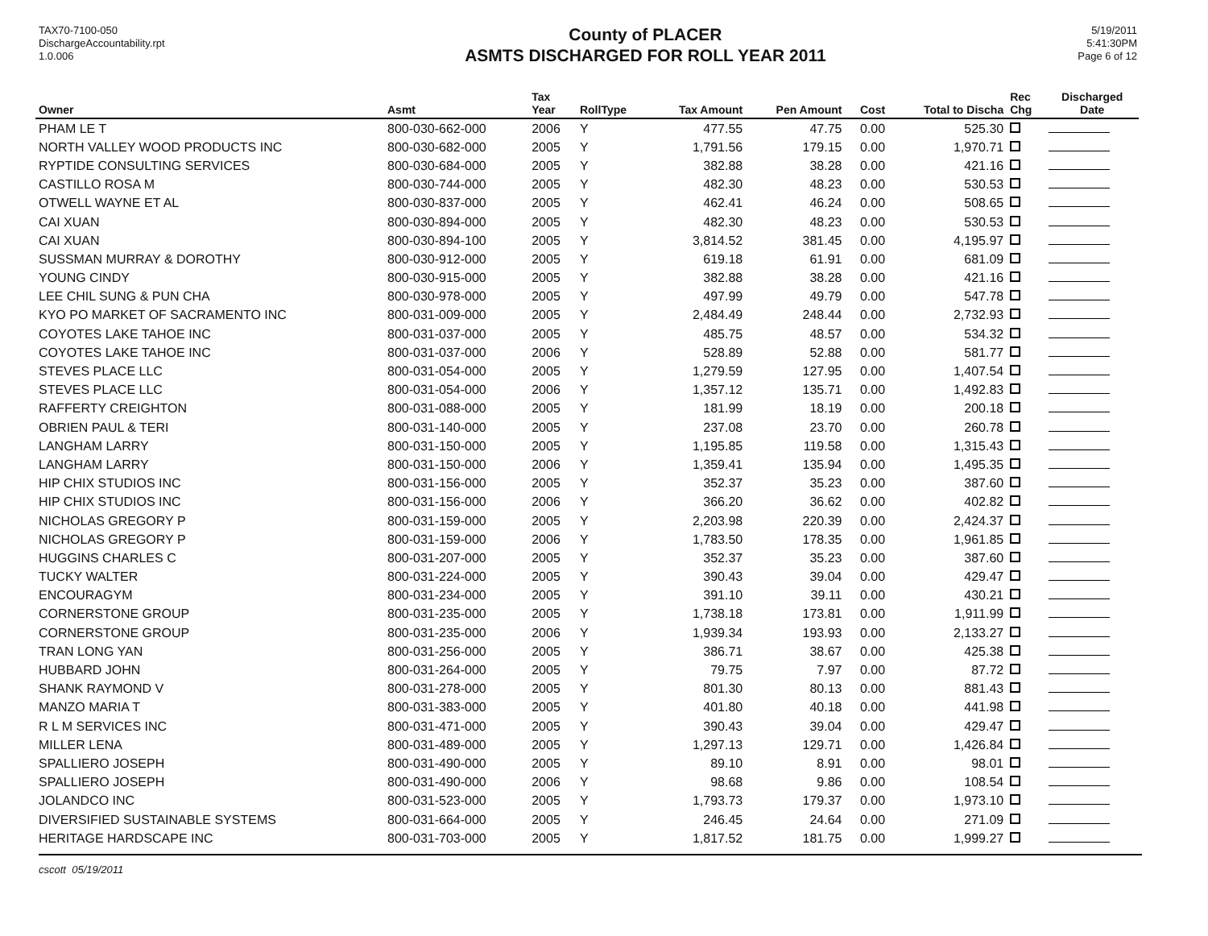TAX70-7100-050
DischargeAccountability.rpt
1.0.006
County of PLACER
ASMTS DISCHARGED FOR ROLL YEAR 2011
5/19/2011
5:41:30PM
Page 6 of 12
| Owner | Asmt | Tax Year | RollType | Tax Amount | Pen Amount | Cost | Total to Discha | Rec Chg | Discharged Date |
| --- | --- | --- | --- | --- | --- | --- | --- | --- | --- |
| PHAM LE T | 800-030-662-000 | 2006 | Y | 477.55 | 47.75 | 0.00 | 525.30 | | |
| NORTH VALLEY WOOD PRODUCTS INC | 800-030-682-000 | 2005 | Y | 1,791.56 | 179.15 | 0.00 | 1,970.71 | | |
| RYPTIDE CONSULTING SERVICES | 800-030-684-000 | 2005 | Y | 382.88 | 38.28 | 0.00 | 421.16 | | |
| CASTILLO ROSA M | 800-030-744-000 | 2005 | Y | 482.30 | 48.23 | 0.00 | 530.53 | | |
| OTWELL WAYNE ET AL | 800-030-837-000 | 2005 | Y | 462.41 | 46.24 | 0.00 | 508.65 | | |
| CAI XUAN | 800-030-894-000 | 2005 | Y | 482.30 | 48.23 | 0.00 | 530.53 | | |
| CAI XUAN | 800-030-894-100 | 2005 | Y | 3,814.52 | 381.45 | 0.00 | 4,195.97 | | |
| SUSSMAN MURRAY & DOROTHY | 800-030-912-000 | 2005 | Y | 619.18 | 61.91 | 0.00 | 681.09 | | |
| YOUNG CINDY | 800-030-915-000 | 2005 | Y | 382.88 | 38.28 | 0.00 | 421.16 | | |
| LEE CHIL SUNG & PUN CHA | 800-030-978-000 | 2005 | Y | 497.99 | 49.79 | 0.00 | 547.78 | | |
| KYO PO MARKET OF SACRAMENTO INC | 800-031-009-000 | 2005 | Y | 2,484.49 | 248.44 | 0.00 | 2,732.93 | | |
| COYOTES LAKE TAHOE INC | 800-031-037-000 | 2005 | Y | 485.75 | 48.57 | 0.00 | 534.32 | | |
| COYOTES LAKE TAHOE INC | 800-031-037-000 | 2006 | Y | 528.89 | 52.88 | 0.00 | 581.77 | | |
| STEVES PLACE LLC | 800-031-054-000 | 2005 | Y | 1,279.59 | 127.95 | 0.00 | 1,407.54 | | |
| STEVES PLACE LLC | 800-031-054-000 | 2006 | Y | 1,357.12 | 135.71 | 0.00 | 1,492.83 | | |
| RAFFERTY CREIGHTON | 800-031-088-000 | 2005 | Y | 181.99 | 18.19 | 0.00 | 200.18 | | |
| OBRIEN PAUL & TERI | 800-031-140-000 | 2005 | Y | 237.08 | 23.70 | 0.00 | 260.78 | | |
| LANGHAM LARRY | 800-031-150-000 | 2005 | Y | 1,195.85 | 119.58 | 0.00 | 1,315.43 | | |
| LANGHAM LARRY | 800-031-150-000 | 2006 | Y | 1,359.41 | 135.94 | 0.00 | 1,495.35 | | |
| HIP CHIX STUDIOS INC | 800-031-156-000 | 2005 | Y | 352.37 | 35.23 | 0.00 | 387.60 | | |
| HIP CHIX STUDIOS INC | 800-031-156-000 | 2006 | Y | 366.20 | 36.62 | 0.00 | 402.82 | | |
| NICHOLAS GREGORY P | 800-031-159-000 | 2005 | Y | 2,203.98 | 220.39 | 0.00 | 2,424.37 | | |
| NICHOLAS GREGORY P | 800-031-159-000 | 2006 | Y | 1,783.50 | 178.35 | 0.00 | 1,961.85 | | |
| HUGGINS CHARLES C | 800-031-207-000 | 2005 | Y | 352.37 | 35.23 | 0.00 | 387.60 | | |
| TUCKY WALTER | 800-031-224-000 | 2005 | Y | 390.43 | 39.04 | 0.00 | 429.47 | | |
| ENCOURAGYM | 800-031-234-000 | 2005 | Y | 391.10 | 39.11 | 0.00 | 430.21 | | |
| CORNERSTONE GROUP | 800-031-235-000 | 2005 | Y | 1,738.18 | 173.81 | 0.00 | 1,911.99 | | |
| CORNERSTONE GROUP | 800-031-235-000 | 2006 | Y | 1,939.34 | 193.93 | 0.00 | 2,133.27 | | |
| TRAN LONG YAN | 800-031-256-000 | 2005 | Y | 386.71 | 38.67 | 0.00 | 425.38 | | |
| HUBBARD JOHN | 800-031-264-000 | 2005 | Y | 79.75 | 7.97 | 0.00 | 87.72 | | |
| SHANK RAYMOND V | 800-031-278-000 | 2005 | Y | 801.30 | 80.13 | 0.00 | 881.43 | | |
| MANZO MARIA T | 800-031-383-000 | 2005 | Y | 401.80 | 40.18 | 0.00 | 441.98 | | |
| R L M SERVICES INC | 800-031-471-000 | 2005 | Y | 390.43 | 39.04 | 0.00 | 429.47 | | |
| MILLER LENA | 800-031-489-000 | 2005 | Y | 1,297.13 | 129.71 | 0.00 | 1,426.84 | | |
| SPALLIERO JOSEPH | 800-031-490-000 | 2005 | Y | 89.10 | 8.91 | 0.00 | 98.01 | | |
| SPALLIERO JOSEPH | 800-031-490-000 | 2006 | Y | 98.68 | 9.86 | 0.00 | 108.54 | | |
| JOLANDCO INC | 800-031-523-000 | 2005 | Y | 1,793.73 | 179.37 | 0.00 | 1,973.10 | | |
| DIVERSIFIED SUSTAINABLE SYSTEMS | 800-031-664-000 | 2005 | Y | 246.45 | 24.64 | 0.00 | 271.09 | | |
| HERITAGE HARDSCAPE INC | 800-031-703-000 | 2005 | Y | 1,817.52 | 181.75 | 0.00 | 1,999.27 | | |
cscott 05/19/2011